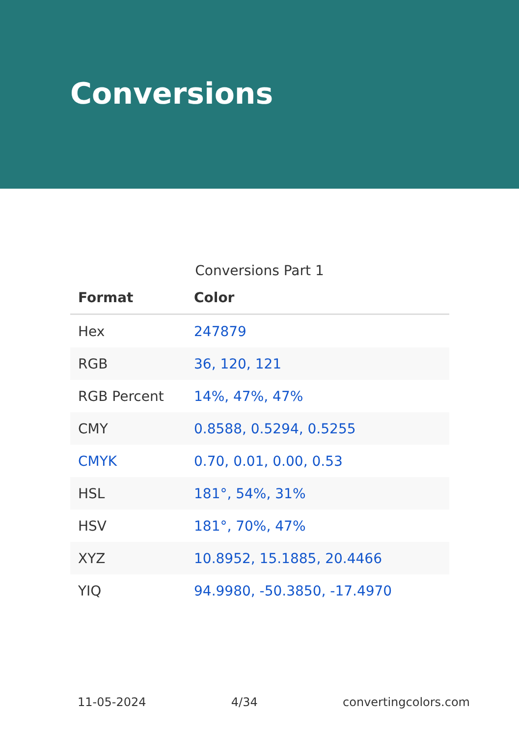Conversions
Conversions Part 1
| Format | Color |
| --- | --- |
| Hex | 247879 |
| RGB | 36, 120, 121 |
| RGB Percent | 14%, 47%, 47% |
| CMY | 0.8588, 0.5294, 0.5255 |
| CMYK | 0.70, 0.01, 0.00, 0.53 |
| HSL | 181°, 54%, 31% |
| HSV | 181°, 70%, 47% |
| XYZ | 10.8952, 15.1885, 20.4466 |
| YIQ | 94.9980, -50.3850, -17.4970 |
11-05-2024 4/34 convertingcolors.com